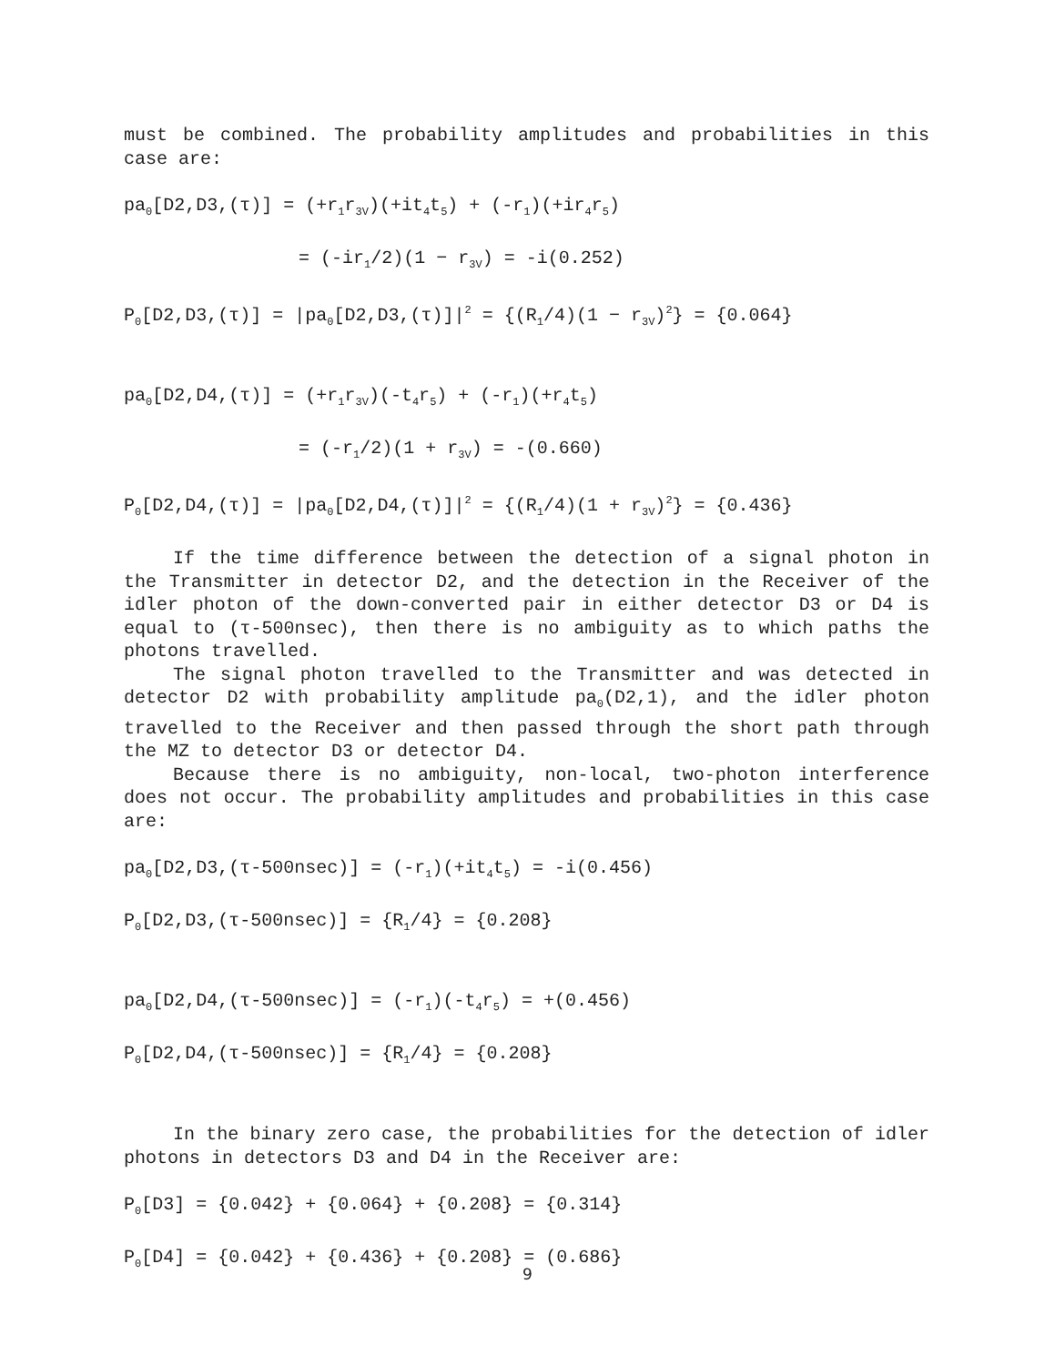must be combined. The probability amplitudes and probabilities in this case are:
pa<sub>0</sub>[D2,D3,(τ)] = (+r<sub>1</sub>r<sub>3V</sub>)(+it<sub>4</sub>t<sub>5</sub>) + (-r<sub>1</sub>)(+ir<sub>4</sub>r<sub>5</sub>)
= (-ir<sub>1</sub>/2)(1 − r<sub>3V</sub>) = -i(0.252)
P<sub>0</sub>[D2,D3,(τ)] = |pa<sub>0</sub>[D2,D3,(τ)]|<sup>2</sup> = {(R<sub>1</sub>/4)(1 − r<sub>3V</sub>)<sup>2</sup>} = {0.064}
pa<sub>0</sub>[D2,D4,(τ)] = (+r<sub>1</sub>r<sub>3V</sub>)(-t<sub>4</sub>r<sub>5</sub>) + (-r<sub>1</sub>)(+r<sub>4</sub>t<sub>5</sub>)
= (-r<sub>1</sub>/2)(1 + r<sub>3V</sub>) = -(0.660)
P<sub>0</sub>[D2,D4,(τ)] = |pa<sub>0</sub>[D2,D4,(τ)]|<sup>2</sup> = {(R<sub>1</sub>/4)(1 + r<sub>3V</sub>)<sup>2</sup>} = {0.436}
If the time difference between the detection of a signal photon in the Transmitter in detector D2, and the detection in the Receiver of the idler photon of the down-converted pair in either detector D3 or D4 is equal to (τ-500nsec), then there is no ambiguity as to which paths the photons travelled.
The signal photon travelled to the Transmitter and was detected in detector D2 with probability amplitude pa<sub>0</sub>(D2,1), and the idler photon travelled to the Receiver and then passed through the short path through the MZ to detector D3 or detector D4.
Because there is no ambiguity, non-local, two-photon interference does not occur. The probability amplitudes and probabilities in this case are:
pa<sub>0</sub>[D2,D3,(τ-500nsec)] = (-r<sub>1</sub>)(+it<sub>4</sub>t<sub>5</sub>) = -i(0.456)
P<sub>0</sub>[D2,D3,(τ-500nsec)] = {R<sub>1</sub>/4} = {0.208}
pa<sub>0</sub>[D2,D4,(τ-500nsec)] = (-r<sub>1</sub>)(-t<sub>4</sub>r<sub>5</sub>) = +(0.456)
P<sub>0</sub>[D2,D4,(τ-500nsec)] = {R<sub>1</sub>/4} = {0.208}
In the binary zero case, the probabilities for the detection of idler photons in detectors D3 and D4 in the Receiver are:
P<sub>0</sub>[D3] = {0.042} + {0.064} + {0.208} = {0.314}
P<sub>0</sub>[D4] = {0.042} + {0.436} + {0.208} = (0.686}
9